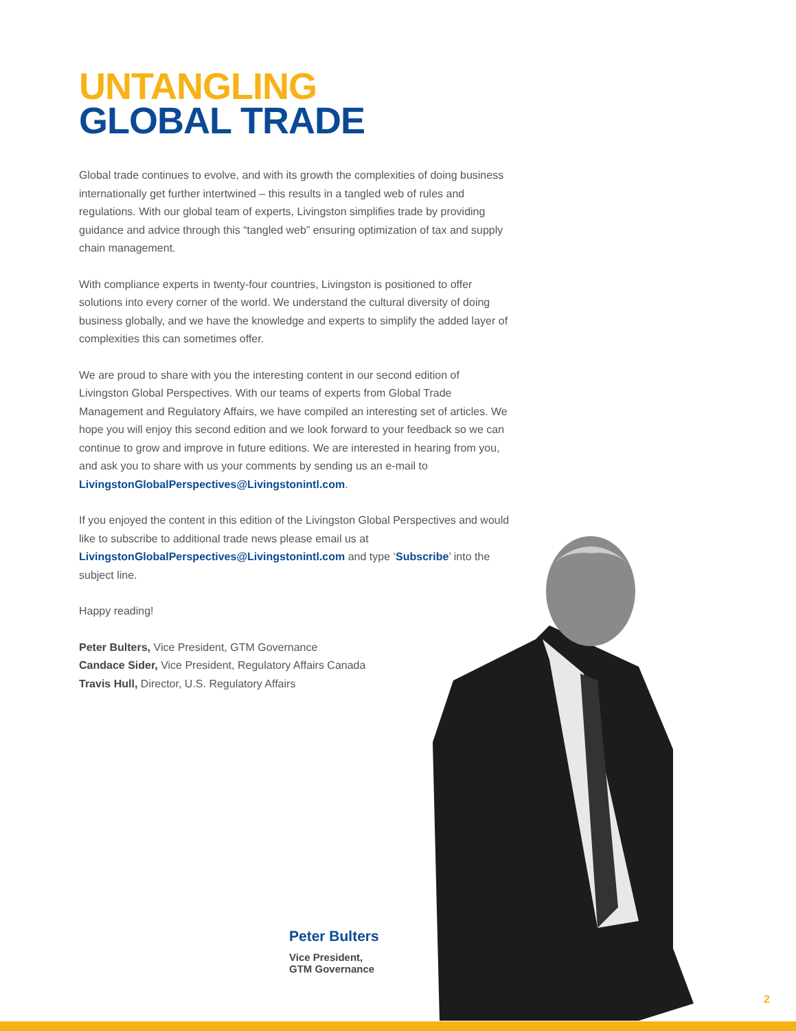UNTANGLING
GLOBAL TRADE
Global trade continues to evolve, and with its growth the complexities of doing business internationally get further intertwined – this results in a tangled web of rules and regulations. With our global team of experts, Livingston simplifies trade by providing guidance and advice through this “tangled web” ensuring optimization of tax and supply chain management.
With compliance experts in twenty-four countries, Livingston is positioned to offer solutions into every corner of the world. We understand the cultural diversity of doing business globally, and we have the knowledge and experts to simplify the added layer of complexities this can sometimes offer.
We are proud to share with you the interesting content in our second edition of Livingston Global Perspectives. With our teams of experts from Global Trade Management and Regulatory Affairs, we have compiled an interesting set of articles. We hope you will enjoy this second edition and we look forward to your feedback so we can continue to grow and improve in future editions. We are interested in hearing from you, and ask you to share with us your comments by sending us an e-mail to LivingstonGlobalPerspectives@Livingstonintl.com.
If you enjoyed the content in this edition of the Livingston Global Perspectives and would like to subscribe to additional trade news please email us at LivingstonGlobalPerspectives@Livingstonintl.com and type ‘Subscribe’ into the subject line.
Happy reading!
Peter Bulters, Vice President, GTM Governance
Candace Sider, Vice President, Regulatory Affairs Canada
Travis Hull, Director, U.S. Regulatory Affairs
Peter Bulters
Vice President,
GTM Governance
2